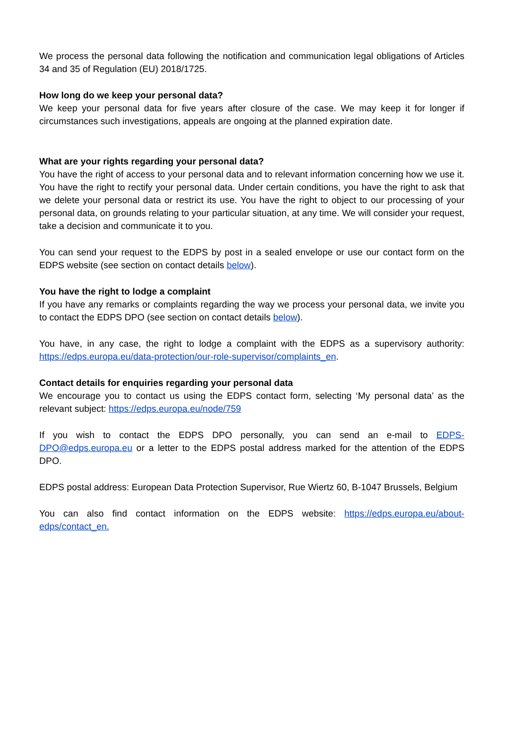We process the personal data following the notification and communication legal obligations of Articles 34 and 35 of Regulation (EU) 2018/1725.
How long do we keep your personal data?
We keep your personal data for five years after closure of the case. We may keep it for longer if circumstances such investigations, appeals are ongoing at the planned expiration date.
What are your rights regarding your personal data?
You have the right of access to your personal data and to relevant information concerning how we use it. You have the right to rectify your personal data. Under certain conditions, you have the right to ask that we delete your personal data or restrict its use. You have the right to object to our processing of your personal data, on grounds relating to your particular situation, at any time. We will consider your request, take a decision and communicate it to you.
You can send your request to the EDPS by post in a sealed envelope or use our contact form on the EDPS website (see section on contact details below).
You have the right to lodge a complaint
If you have any remarks or complaints regarding the way we process your personal data, we invite you to contact the EDPS DPO (see section on contact details below).
You have, in any case, the right to lodge a complaint with the EDPS as a supervisory authority: https://edps.europa.eu/data-protection/our-role-supervisor/complaints_en.
Contact details for enquiries regarding your personal data
We encourage you to contact us using the EDPS contact form, selecting ‘My personal data’ as the relevant subject: https://edps.europa.eu/node/759
If you wish to contact the EDPS DPO personally, you can send an e-mail to EDPS-DPO@edps.europa.eu or a letter to the EDPS postal address marked for the attention of the EDPS DPO.
EDPS postal address: European Data Protection Supervisor, Rue Wiertz 60, B-1047 Brussels, Belgium
You can also find contact information on the EDPS website: https://edps.europa.eu/about-edps/contact_en.